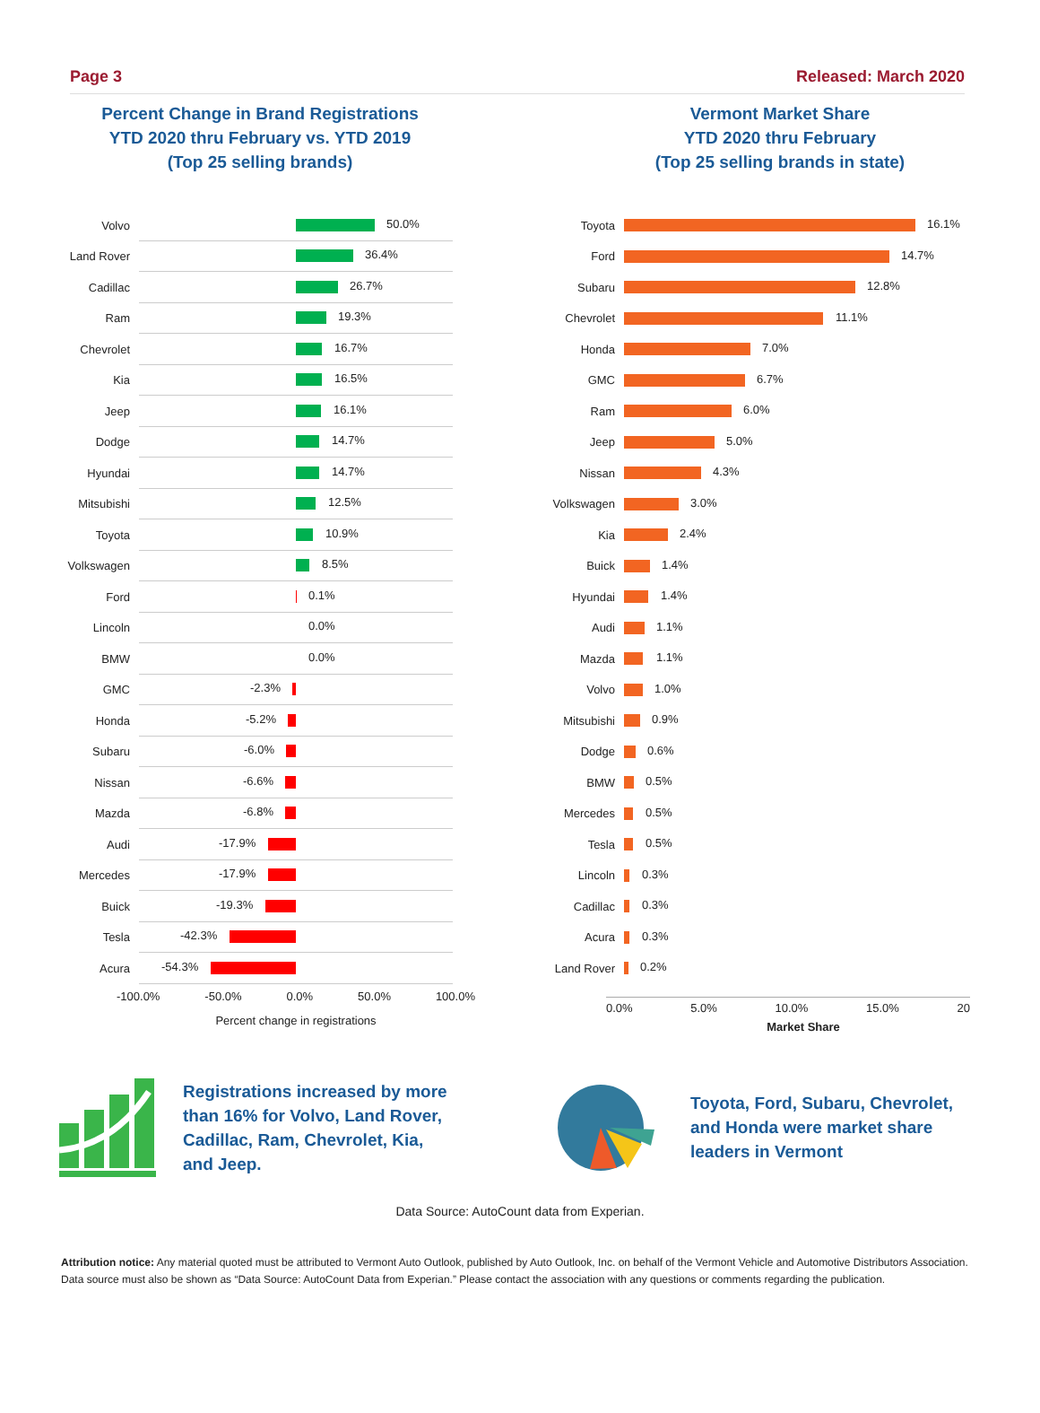Page 3 Released: March 2020
Percent Change in Brand Registrations
YTD 2020 thru February vs. YTD 2019
(Top 25 selling brands)
Vermont Market Share
YTD 2020 thru February
(Top 25 selling brands in state)
Volvo
50.0%
Land Rover
36.4%
Cadillac
26.7%
Ram
19.3%
Chevrolet
16.7%
Kia
16.5%
Jeep
16.1%
Dodge
14.7%
Hyundai
14.7%
Mitsubishi
12.5%
Toyota
10.9%
Volkswagen
8.5%
Ford
0.1%
Lincoln
0.0%
BMW
0.0%
GMC
-2.3%
Honda
-5.2%
Subaru
-6.0%
Nissan
-6.6%
Mazda
-6.8%
Audi
-17.9%
Mercedes
-17.9%
Buick
-19.3%
Tesla
-42.3%
Acura
-54.3%
-100.0% -50.0% 0.0% 50.0% 100.0%
Percent change in registrations
Toyota
16.1%
Ford
14.7%
Subaru
12.8%
Chevrolet
11.1%
Honda
7.0%
GMC
6.7%
Ram
6.0%
Jeep
5.0%
Nissan
4.3%
Volkswagen
3.0%
Kia
2.4%
Buick
1.4%
Hyundai
1.4%
Audi
1.1%
Mazda
1.1%
Volvo
1.0%
Mitsubishi
0.9%
Dodge
0.6%
BMW
0.5%
Mercedes
0.5%
Tesla
0.5%
Lincoln
0.3%
Cadillac
0.3%
Acura
0.3%
Land Rover
0.2%
0.0% 5.0% 10.0% 15.0% 20
Market Share
Registrations increased by more
than 16% for Volvo, Land Rover,
Cadillac, Ram, Chevrolet, Kia,
and Jeep.
Toyota, Ford, Subaru, Chevrolet,
and Honda were market share
leaders in Vermont
Data Source: AutoCount data from Experian.
Attribution notice: Any material quoted must be attributed to Vermont Auto Outlook, published by Auto Outlook, Inc. on behalf of the Vermont Vehicle and Automotive Distributors Association. Data source must also be shown as “Data Source: AutoCount Data from Experian.” Please contact the association with any questions or comments regarding the publication.